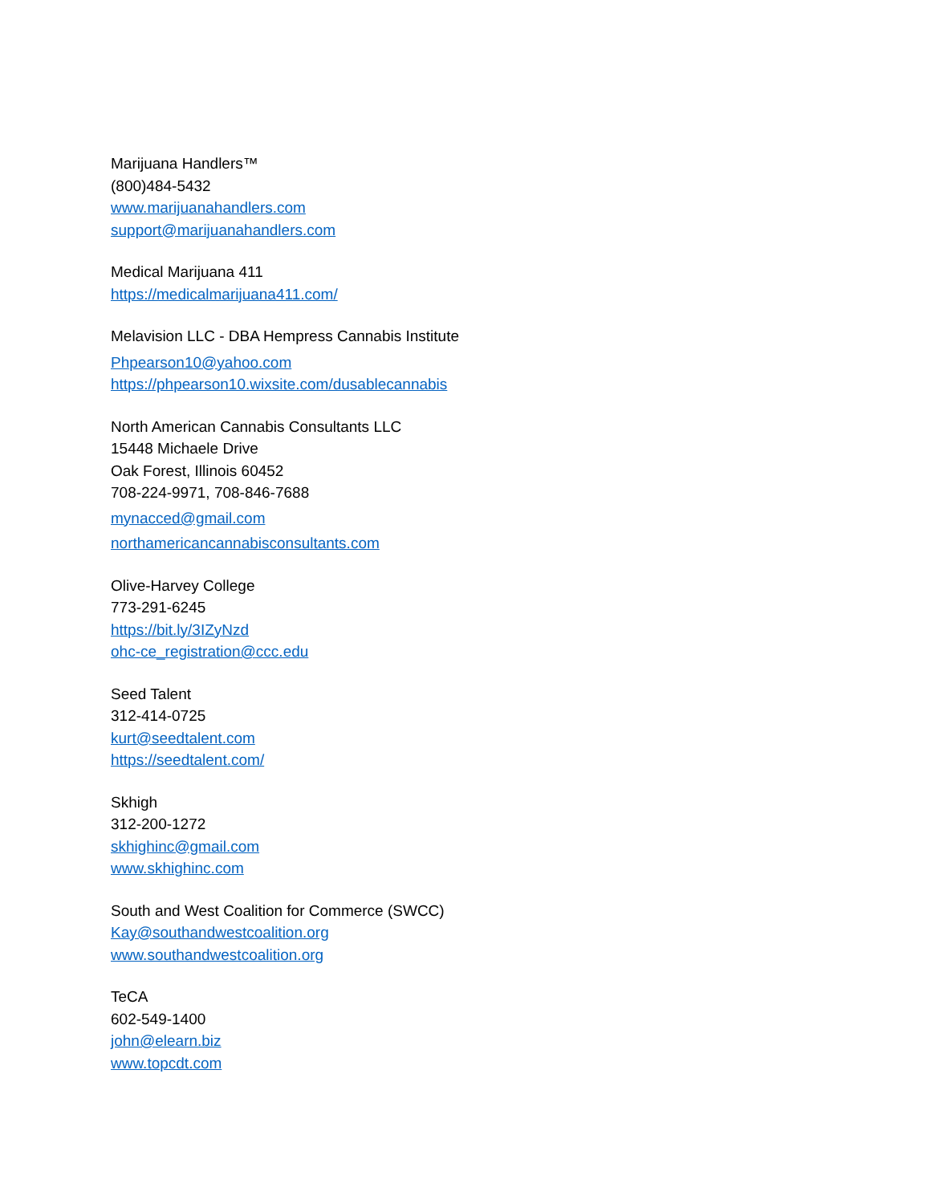Marijuana Handlers™
(800)484-5432
www.marijuanahandlers.com
support@marijuanahandlers.com
Medical Marijuana 411
https://medicalmarijuana411.com/
Melavision LLC - DBA Hempress Cannabis Institute
Phpearson10@yahoo.com
https://phpearson10.wixsite.com/dusablecannabis
North American Cannabis Consultants LLC
15448 Michaele Drive
Oak Forest, Illinois 60452
708-224-9971, 708-846-7688
mynacced@gmail.com
northamericancannabisconsultants.com
Olive-Harvey College
773-291-6245
https://bit.ly/3IZyNzd
ohc-ce_registration@ccc.edu
Seed Talent
312-414-0725
kurt@seedtalent.com
https://seedtalent.com/
Skhigh
312-200-1272
skhighinc@gmail.com
www.skhighinc.com
South and West Coalition for Commerce (SWCC)
Kay@southandwestcoalition.org
www.southandwestcoalition.org
TeCA
602-549-1400
john@elearn.biz
www.topcdt.com